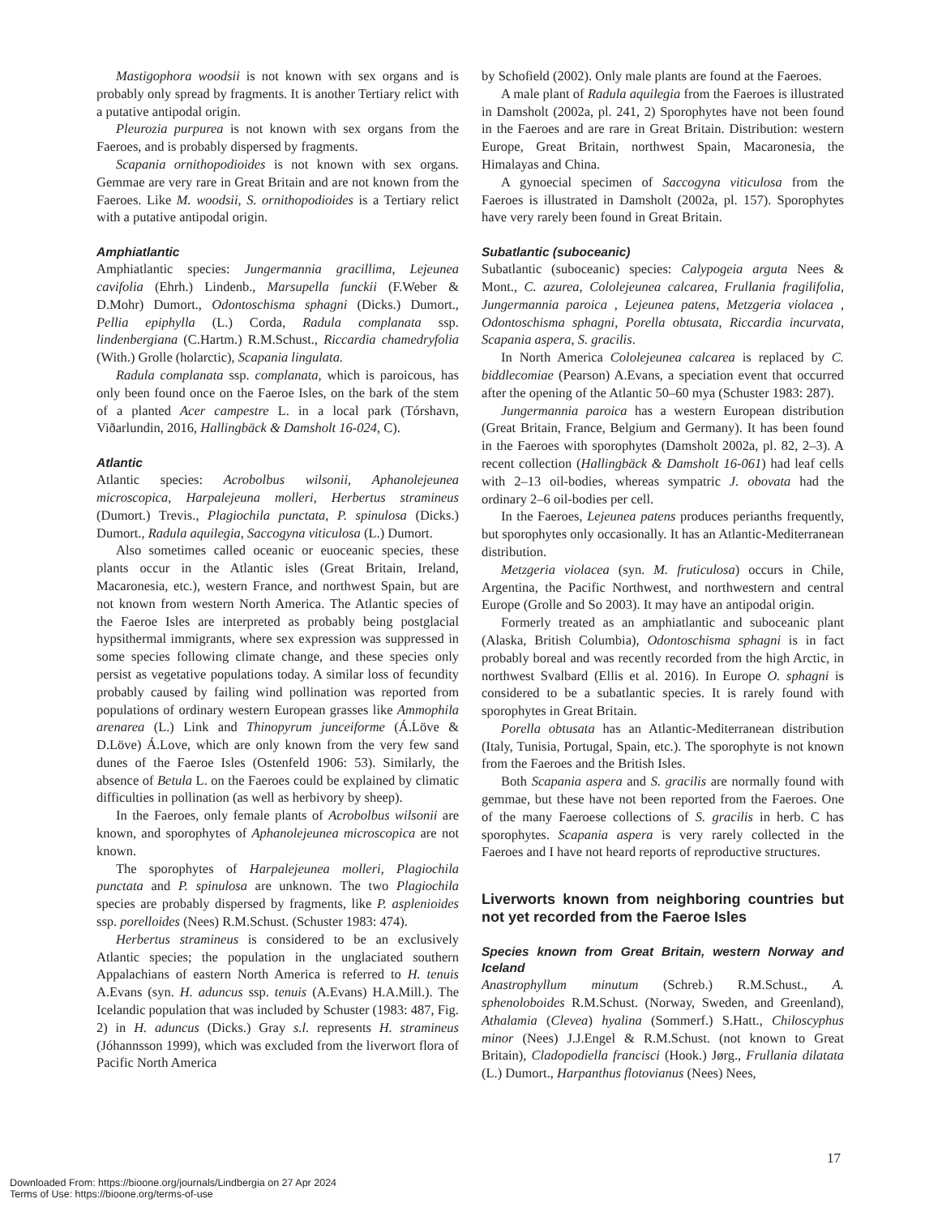Mastigophora woodsii is not known with sex organs and is probably only spread by fragments. It is another Tertiary relict with a putative antipodal origin.
Pleurozia purpurea is not known with sex organs from the Faeroes, and is probably dispersed by fragments.
Scapania ornithopodioides is not known with sex organs. Gemmae are very rare in Great Britain and are not known from the Faeroes. Like M. woodsii, S. ornithopodioides is a Tertiary relict with a putative antipodal origin.
Amphiatlantic
Amphiatlantic species: Jungermannia gracillima, Lejeunea cavifolia (Ehrh.) Lindenb., Marsupella funckii (F.Weber & D.Mohr) Dumort., Odontoschisma sphagni (Dicks.) Dumort., Pellia epiphylla (L.) Corda, Radula complanata ssp. lindenbergiana (C.Hartm.) R.M.Schust., Riccardia chamedryfolia (With.) Grolle (holarctic), Scapania lingulata.
Radula complanata ssp. complanata, which is paroicous, has only been found once on the Faeroe Isles, on the bark of the stem of a planted Acer campestre L. in a local park (Tórshavn, Viðarlundin, 2016, Hallingbäck & Damsholt 16-024, C).
Atlantic
Atlantic species: Acrobolbus wilsonii, Aphanolejeunea microscopica, Harpalejeuna molleri, Herbertus stramineus (Dumort.) Trevis., Plagiochila punctata, P. spinulosa (Dicks.) Dumort., Radula aquilegia, Saccogyna viticulosa (L.) Dumort.
Also sometimes called oceanic or euoceanic species, these plants occur in the Atlantic isles (Great Britain, Ireland, Macaronesia, etc.), western France, and northwest Spain, but are not known from western North America. The Atlantic species of the Faeroe Isles are interpreted as probably being postglacial hypsithermal immigrants, where sex expression was suppressed in some species following climate change, and these species only persist as vegetative populations today. A similar loss of fecundity probably caused by failing wind pollination was reported from populations of ordinary western European grasses like Ammophila arenarea (L.) Link and Thinopyrum junceiforme (Á.Löve & D.Löve) Á.Love, which are only known from the very few sand dunes of the Faeroe Isles (Ostenfeld 1906: 53). Similarly, the absence of Betula L. on the Faeroes could be explained by climatic difficulties in pollination (as well as herbivory by sheep).
In the Faeroes, only female plants of Acrobolbus wilsonii are known, and sporophytes of Aphanolejeunea microscopica are not known.
The sporophytes of Harpalejeunea molleri, Plagiochila punctata and P. spinulosa are unknown. The two Plagiochila species are probably dispersed by fragments, like P. asplenioides ssp. porelloides (Nees) R.M.Schust. (Schuster 1983: 474).
Herbertus stramineus is considered to be an exclusively Atlantic species; the population in the unglaciated southern Appalachians of eastern North America is referred to H. tenuis A.Evans (syn. H. aduncus ssp. tenuis (A.Evans) H.A.Mill.). The Icelandic population that was included by Schuster (1983: 487, Fig. 2) in H. aduncus (Dicks.) Gray s.l. represents H. stramineus (Jóhannsson 1999), which was excluded from the liverwort flora of Pacific North America
by Schofield (2002). Only male plants are found at the Faeroes.
A male plant of Radula aquilegia from the Faeroes is illustrated in Damsholt (2002a, pl. 241, 2) Sporophytes have not been found in the Faeroes and are rare in Great Britain. Distribution: western Europe, Great Britain, northwest Spain, Macaronesia, the Himalayas and China.
A gynoecial specimen of Saccogyna viticulosa from the Faeroes is illustrated in Damsholt (2002a, pl. 157). Sporophytes have very rarely been found in Great Britain.
Subatlantic (suboceanic)
Subatlantic (suboceanic) species: Calypogeia arguta Nees & Mont., C. azurea, Cololejeunea calcarea, Frullania fragilifolia, Jungermannia paroica , Lejeunea patens, Metzgeria violacea , Odontoschisma sphagni, Porella obtusata, Riccardia incurvata, Scapania aspera, S. gracilis.
In North America Cololejeunea calcarea is replaced by C. biddlecomiae (Pearson) A.Evans, a speciation event that occurred after the opening of the Atlantic 50–60 mya (Schuster 1983: 287).
Jungermannia paroica has a western European distribution (Great Britain, France, Belgium and Germany). It has been found in the Faeroes with sporophytes (Damsholt 2002a, pl. 82, 2–3). A recent collection (Hallingbäck & Damsholt 16-061) had leaf cells with 2–13 oil-bodies, whereas sympatric J. obovata had the ordinary 2–6 oil-bodies per cell.
In the Faeroes, Lejeunea patens produces perianths frequently, but sporophytes only occasionally. It has an Atlantic-Mediterranean distribution.
Metzgeria violacea (syn. M. fruticulosa) occurs in Chile, Argentina, the Pacific Northwest, and northwestern and central Europe (Grolle and So 2003). It may have an antipodal origin.
Formerly treated as an amphiatlantic and suboceanic plant (Alaska, British Columbia), Odontoschisma sphagni is in fact probably boreal and was recently recorded from the high Arctic, in northwest Svalbard (Ellis et al. 2016). In Europe O. sphagni is considered to be a subatlantic species. It is rarely found with sporophytes in Great Britain.
Porella obtusata has an Atlantic-Mediterranean distribution (Italy, Tunisia, Portugal, Spain, etc.). The sporophyte is not known from the Faeroes and the British Isles.
Both Scapania aspera and S. gracilis are normally found with gemmae, but these have not been reported from the Faeroes. One of the many Faeroese collections of S. gracilis in herb. C has sporophytes. Scapania aspera is very rarely collected in the Faeroes and I have not heard reports of reproductive structures.
Liverworts known from neighboring countries but not yet recorded from the Faeroe Isles
Species known from Great Britain, western Norway and Iceland
Anastrophyllum minutum (Schreb.) R.M.Schust., A. sphenoloboides R.M.Schust. (Norway, Sweden, and Greenland), Athalamia (Clevea) hyalina (Sommerf.) S.Hatt., Chiloscyphus minor (Nees) J.J.Engel & R.M.Schust. (not known to Great Britain), Cladopodiella francisci (Hook.) Jørg., Frullania dilatata (L.) Dumort., Harpanthus flotovianus (Nees) Nees,
17
Downloaded From: https://bioone.org/journals/Lindbergia on 27 Apr 2024
Terms of Use: https://bioone.org/terms-of-use